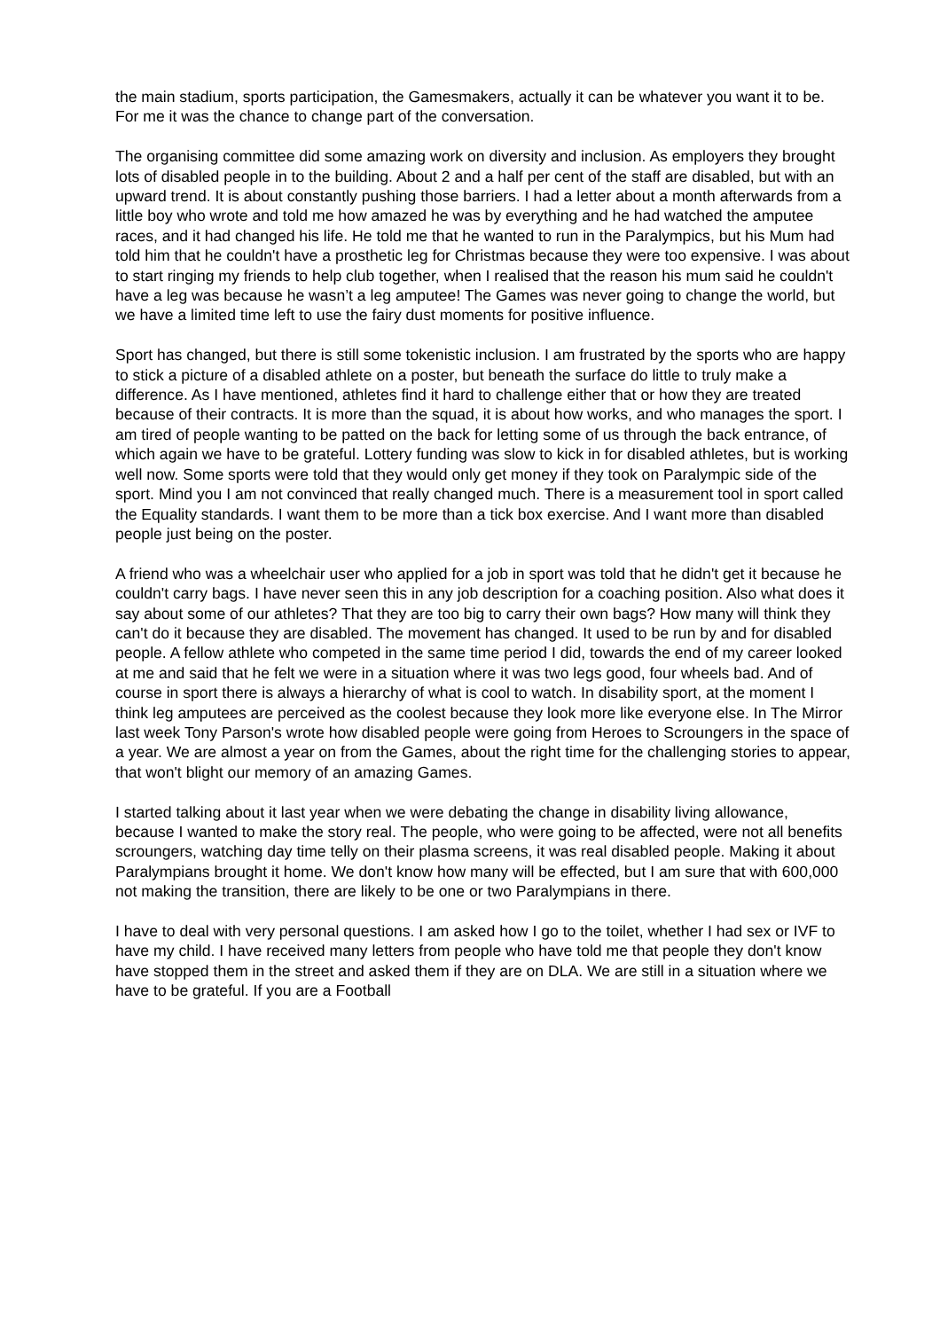the main stadium, sports participation, the Gamesmakers, actually it can be whatever you want it to be. For me it was the chance to change part of the conversation.
The organising committee did some amazing work on diversity and inclusion. As employers they brought lots of disabled people in to the building. About 2 and a half per cent of the staff are disabled, but with an upward trend. It is about constantly pushing those barriers. I had a letter about a month afterwards from a little boy who wrote and told me how amazed he was by everything and he had watched the amputee races, and it had changed his life. He told me that he wanted to run in the Paralympics, but his Mum had told him that he couldn't have a prosthetic leg for Christmas because they were too expensive. I was about to start ringing my friends to help club together, when I realised that the reason his mum said he couldn't have a leg was because he wasn’t a leg amputee! The Games was never going to change the world, but we have a limited time left to use the fairy dust moments for positive influence.
Sport has changed, but there is still some tokenistic inclusion. I am frustrated by the sports who are happy to stick a picture of a disabled athlete on a poster, but beneath the surface do little to truly make a difference. As I have mentioned, athletes find it hard to challenge either that or how they are treated because of their contracts. It is more than the squad, it is about how works, and who manages the sport. I am tired of people wanting to be patted on the back for letting some of us through the back entrance, of which again we have to be grateful. Lottery funding was slow to kick in for disabled athletes, but is working well now. Some sports were told that they would only get money if they took on Paralympic side of the sport. Mind you I am not convinced that really changed much. There is a measurement tool in sport called the Equality standards. I want them to be more than a tick box exercise. And I want more than disabled people just being on the poster.
A friend who was a wheelchair user who applied for a job in sport was told that he didn't get it because he couldn't carry bags. I have never seen this in any job description for a coaching position. Also what does it say about some of our athletes? That they are too big to carry their own bags? How many will think they can't do it because they are disabled. The movement has changed. It used to be run by and for disabled people. A fellow athlete who competed in the same time period I did, towards the end of my career looked at me and said that he felt we were in a situation where it was two legs good, four wheels bad. And of course in sport there is always a hierarchy of what is cool to watch. In disability sport, at the moment I think leg amputees are perceived as the coolest because they look more like everyone else. In The Mirror last week Tony Parson's wrote how disabled people were going from Heroes to Scroungers in the space of a year. We are almost a year on from the Games, about the right time for the challenging stories to appear, that won't blight our memory of an amazing Games.
I started talking about it last year when we were debating the change in disability living allowance, because I wanted to make the story real. The people, who were going to be affected, were not all benefits scroungers, watching day time telly on their plasma screens, it was real disabled people. Making it about Paralympians brought it home. We don't know how many will be effected, but I am sure that with 600,000 not making the transition, there are likely to be one or two Paralympians in there.
I have to deal with very personal questions. I am asked how I go to the toilet, whether I had sex or IVF to have my child. I have received many letters from people who have told me that people they don't know have stopped them in the street and asked them if they are on DLA. We are still in a situation where we have to be grateful. If you are a Football